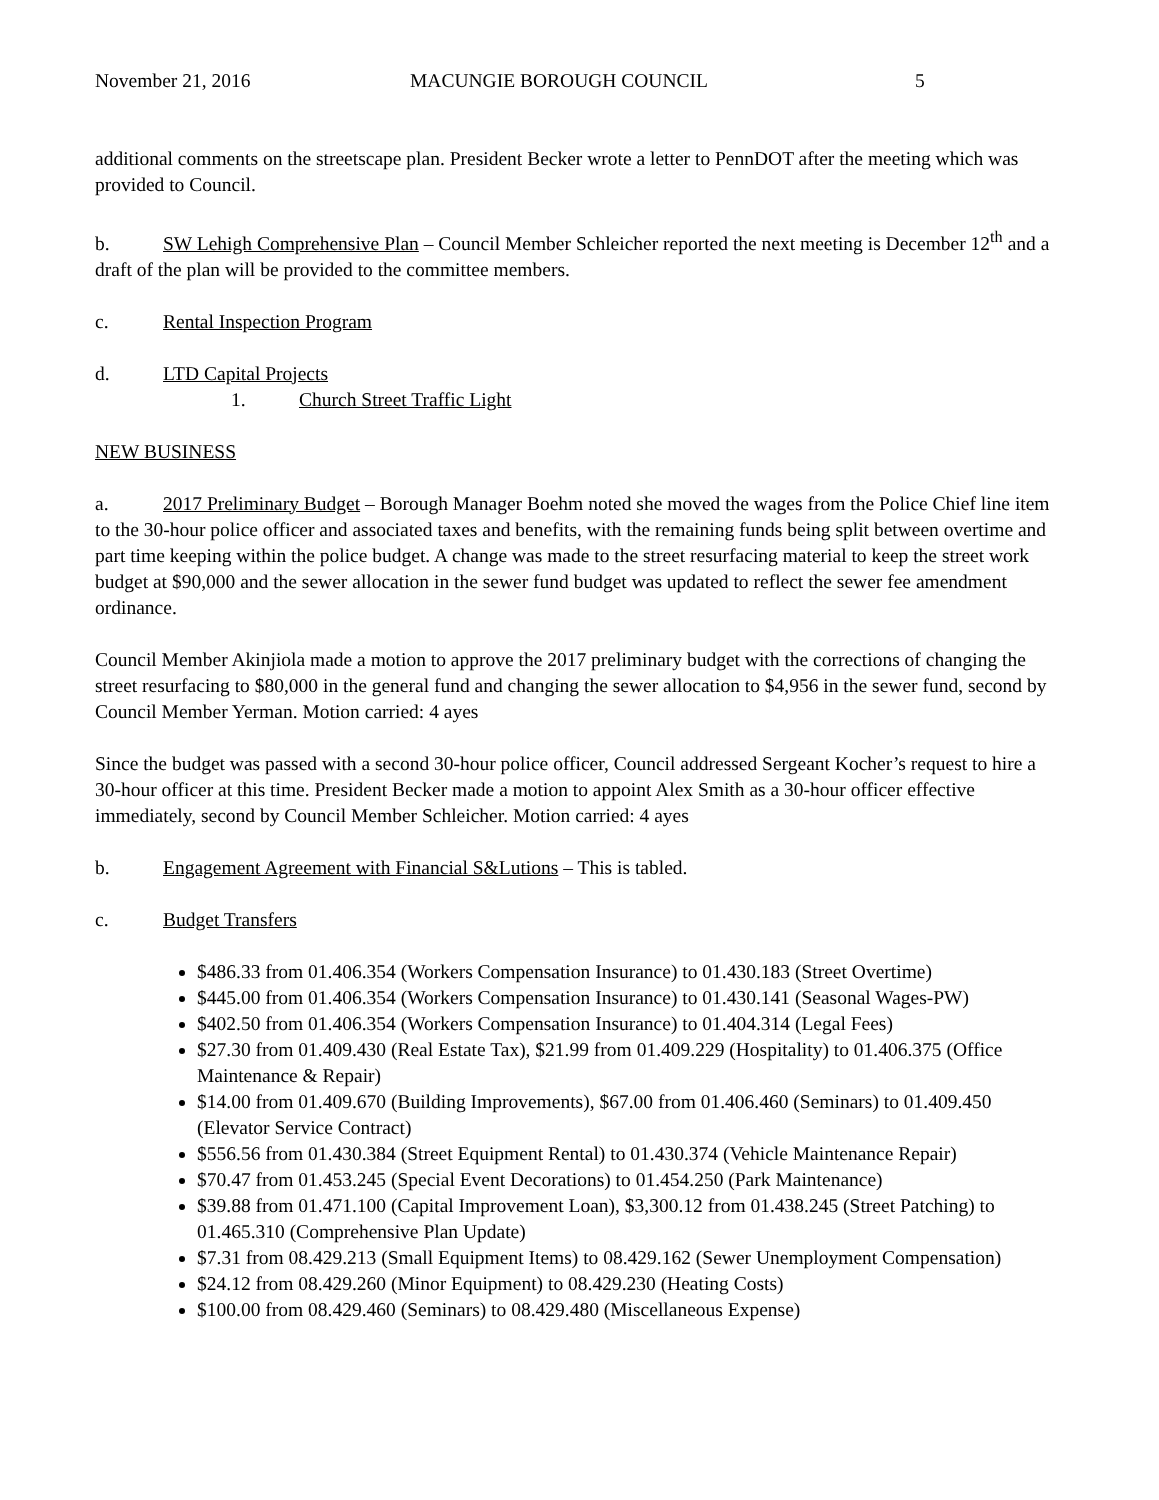November 21, 2016 MACUNGIE BOROUGH COUNCIL 5
additional comments on the streetscape plan. President Becker wrote a letter to PennDOT after the meeting which was provided to Council.
b. SW Lehigh Comprehensive Plan – Council Member Schleicher reported the next meeting is December 12<sup>th</sup> and a draft of the plan will be provided to the committee members.
c. Rental Inspection Program
d. LTD Capital Projects
1. Church Street Traffic Light
NEW BUSINESS
a. 2017 Preliminary Budget – Borough Manager Boehm noted she moved the wages from the Police Chief line item to the 30-hour police officer and associated taxes and benefits, with the remaining funds being split between overtime and part time keeping within the police budget. A change was made to the street resurfacing material to keep the street work budget at $90,000 and the sewer allocation in the sewer fund budget was updated to reflect the sewer fee amendment ordinance.
Council Member Akinjiola made a motion to approve the 2017 preliminary budget with the corrections of changing the street resurfacing to $80,000 in the general fund and changing the sewer allocation to $4,956 in the sewer fund, second by Council Member Yerman. Motion carried: 4 ayes
Since the budget was passed with a second 30-hour police officer, Council addressed Sergeant Kocher’s request to hire a 30-hour officer at this time. President Becker made a motion to appoint Alex Smith as a 30-hour officer effective immediately, second by Council Member Schleicher. Motion carried: 4 ayes
b. Engagement Agreement with Financial S&Lutions – This is tabled.
c. Budget Transfers
$486.33 from 01.406.354 (Workers Compensation Insurance) to 01.430.183 (Street Overtime)
$445.00 from 01.406.354 (Workers Compensation Insurance) to 01.430.141 (Seasonal Wages-PW)
$402.50 from 01.406.354 (Workers Compensation Insurance) to 01.404.314 (Legal Fees)
$27.30 from 01.409.430 (Real Estate Tax), $21.99 from 01.409.229 (Hospitality) to 01.406.375 (Office Maintenance & Repair)
$14.00 from 01.409.670 (Building Improvements), $67.00 from 01.406.460 (Seminars) to 01.409.450 (Elevator Service Contract)
$556.56 from 01.430.384 (Street Equipment Rental) to 01.430.374 (Vehicle Maintenance Repair)
$70.47 from 01.453.245 (Special Event Decorations) to 01.454.250 (Park Maintenance)
$39.88 from 01.471.100 (Capital Improvement Loan), $3,300.12 from 01.438.245 (Street Patching) to 01.465.310 (Comprehensive Plan Update)
$7.31 from 08.429.213 (Small Equipment Items) to 08.429.162 (Sewer Unemployment Compensation)
$24.12 from 08.429.260 (Minor Equipment) to 08.429.230 (Heating Costs)
$100.00 from 08.429.460 (Seminars) to 08.429.480 (Miscellaneous Expense)